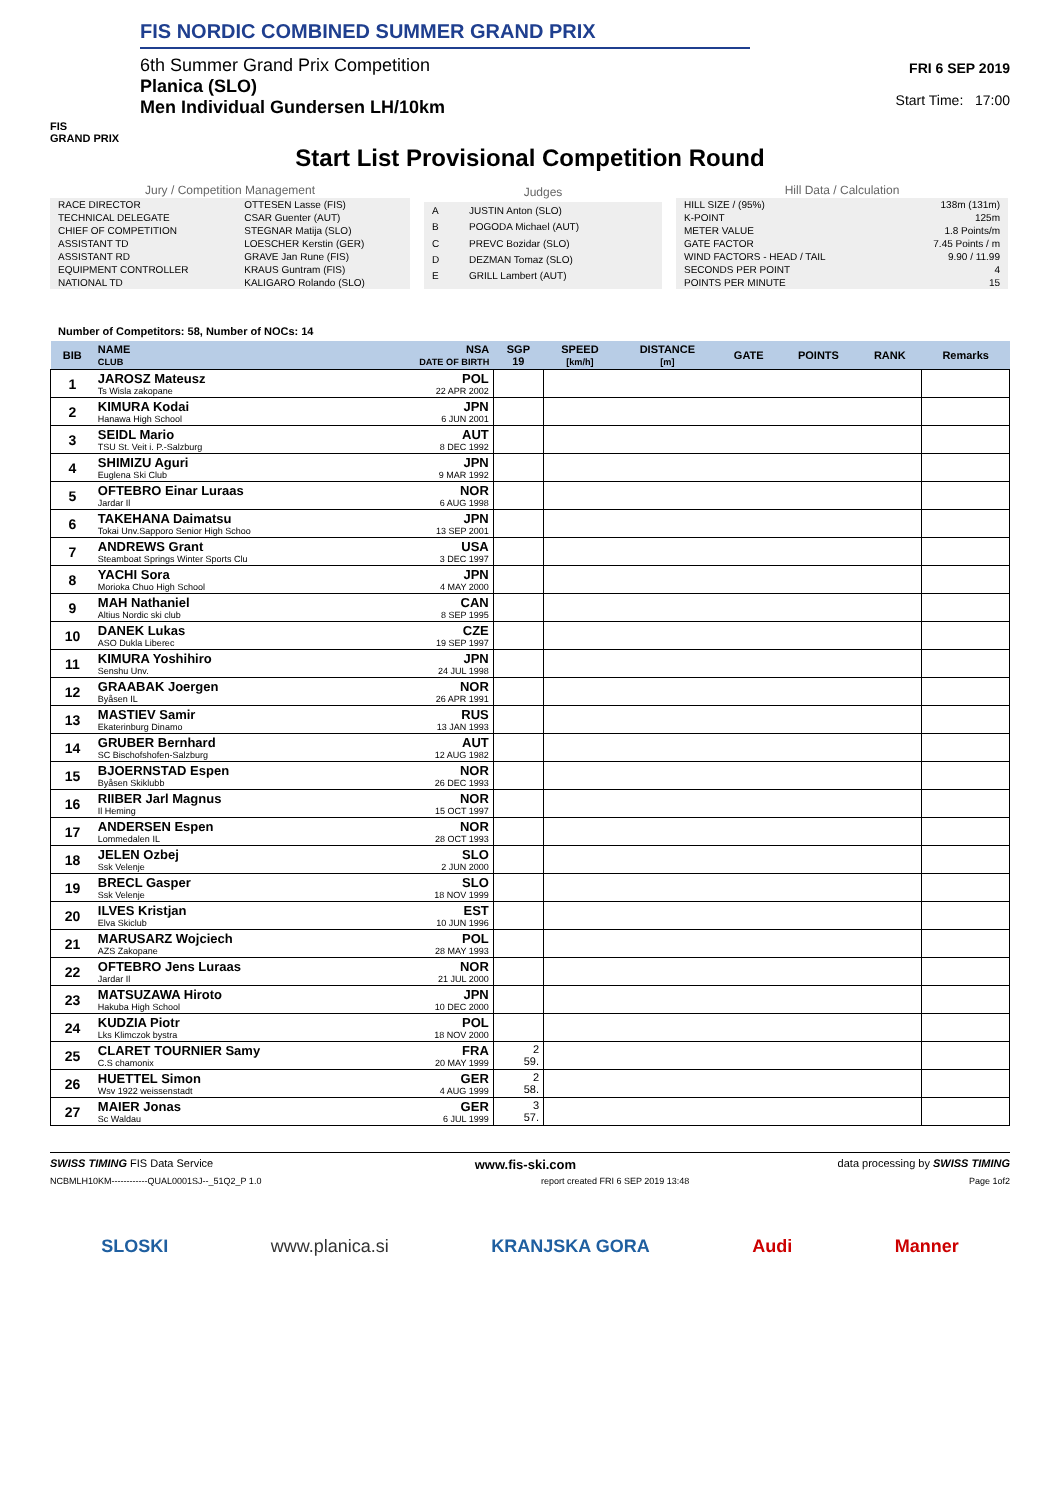FIS
GRAND PRIX
FIS NORDIC COMBINED SUMMER GRAND PRIX
6th Summer Grand Prix Competition
Planica (SLO)
Men Individual Gundersen LH/10km
FRI 6 SEP 2019
Start Time: 17:00
Start List Provisional Competition Round
| Jury / Competition Management | |
| --- | --- |
| RACE DIRECTOR | OTTESEN Lasse (FIS) |
| TECHNICAL DELEGATE | CSAR Guenter (AUT) |
| CHIEF OF COMPETITION | STEGNAR Matija (SLO) |
| ASSISTANT TD | LOESCHER Kerstin (GER) |
| ASSISTANT RD | GRAVE Jan Rune (FIS) |
| EQUIPMENT CONTROLLER | KRAUS Guntram (FIS) |
| NATIONAL TD | KALIGARO Rolando (SLO) |
| Judges | |
| --- | --- |
| A | JUSTIN Anton (SLO) |
| B | POGODA Michael (AUT) |
| C | PREVC Bozidar (SLO) |
| D | DEZMAN Tomaz (SLO) |
| E | GRILL Lambert (AUT) |
| Hill Data / Calculation | |
| --- | --- |
| HILL SIZE / (95%) | 138m (131m) |
| K-POINT | 125m |
| METER VALUE | 1.8 Points/m |
| GATE FACTOR | 7.45 Points / m |
| WIND FACTORS - HEAD / TAIL | 9.90 / 11.99 |
| SECONDS PER POINT | 4 |
| POINTS PER MINUTE | 15 |
Number of Competitors: 58, Number of NOCs: 14
| BIB | NAME CLUB | NSA DATE OF BIRTH | SGP 19 | SPEED [km/h] | DISTANCE [m] | GATE | POINTS | RANK | Remarks |
| --- | --- | --- | --- | --- | --- | --- | --- | --- | --- |
| 1 | JAROSZ Mateusz Ts Wisla zakopane | POL 22 APR 2002 | | | | | | | |
| 2 | KIMURA Kodai Hanawa High School | JPN 6 JUN 2001 | | | | | | | |
| 3 | SEIDL Mario TSU St. Veit i. P.-Salzburg | AUT 8 DEC 1992 | | | | | | | |
| 4 | SHIMIZU Aguri Euglena Ski Club | JPN 9 MAR 1992 | | | | | | | |
| 5 | OFTEBRO Einar Luraas Jardar Il | NOR 6 AUG 1998 | | | | | | | |
| 6 | TAKEHANA Daimatsu Tokai Unv.Sapporo Senior High Schoo | JPN 13 SEP 2001 | | | | | | | |
| 7 | ANDREWS Grant Steamboat Springs Winter Sports Clu | USA 3 DEC 1997 | | | | | | | |
| 8 | YACHI Sora Morioka Chuo High School | JPN 4 MAY 2000 | | | | | | | |
| 9 | MAH Nathaniel Altius Nordic ski club | CAN 8 SEP 1995 | | | | | | | |
| 10 | DANEK Lukas ASO Dukla Liberec | CZE 19 SEP 1997 | | | | | | | |
| 11 | KIMURA Yoshihiro Senshu Unv. | JPN 24 JUL 1998 | | | | | | | |
| 12 | GRAABAK Joergen Byåsen IL | NOR 26 APR 1991 | | | | | | | |
| 13 | MASTIEV Samir Ekaterinburg Dinamo | RUS 13 JAN 1993 | | | | | | | |
| 14 | GRUBER Bernhard SC Bischofshofen-Salzburg | AUT 12 AUG 1982 | | | | | | | |
| 15 | BJOERNSTAD Espen Byåsen Skiklubb | NOR 26 DEC 1993 | | | | | | | |
| 16 | RIIBER Jarl Magnus Il Heming | NOR 15 OCT 1997 | | | | | | | |
| 17 | ANDERSEN Espen Lommedalen IL | NOR 28 OCT 1993 | | | | | | | |
| 18 | JELEN Ozbej Ssk Velenje | SLO 2 JUN 2000 | | | | | | | |
| 19 | BRECL Gasper Ssk Velenje | SLO 18 NOV 1999 | | | | | | | |
| 20 | ILVES Kristjan Elva Skiclub | EST 10 JUN 1996 | | | | | | | |
| 21 | MARUSARZ Wojciech AZS Zakopane | POL 28 MAY 1993 | | | | | | | |
| 22 | OFTEBRO Jens Luraas Jardar Il | NOR 21 JUL 2000 | | | | | | | |
| 23 | MATSUZAWA Hiroto Hakuba High School | JPN 10 DEC 2000 | | | | | | | |
| 24 | KUDZIA Piotr Lks Klimczok bystra | POL 18 NOV 2000 | | | | | | | |
| 25 | CLARET TOURNIER Samy C.S chamonix | FRA 20 MAY 1999 | 2 59. | | | | | | |
| 26 | HUETTEL Simon Wsv 1922 weissenstadt | GER 4 AUG 1999 | 2 58. | | | | | | |
| 27 | MAIER Jonas Sc Waldau | GER 6 JUL 1999 | 3 57. | | | | | | |
SWISS TIMING FIS Data Service www.fis-ski.com data processing by SWISS TIMING
NCBMLH10KM------------QUAL0001SJ--_51Q2_P 1.0 report created FRI 6 SEP 2019 13:48 Page 1of2
SLOSKI www.planica.si KRANJSKA GORA Audi Manner